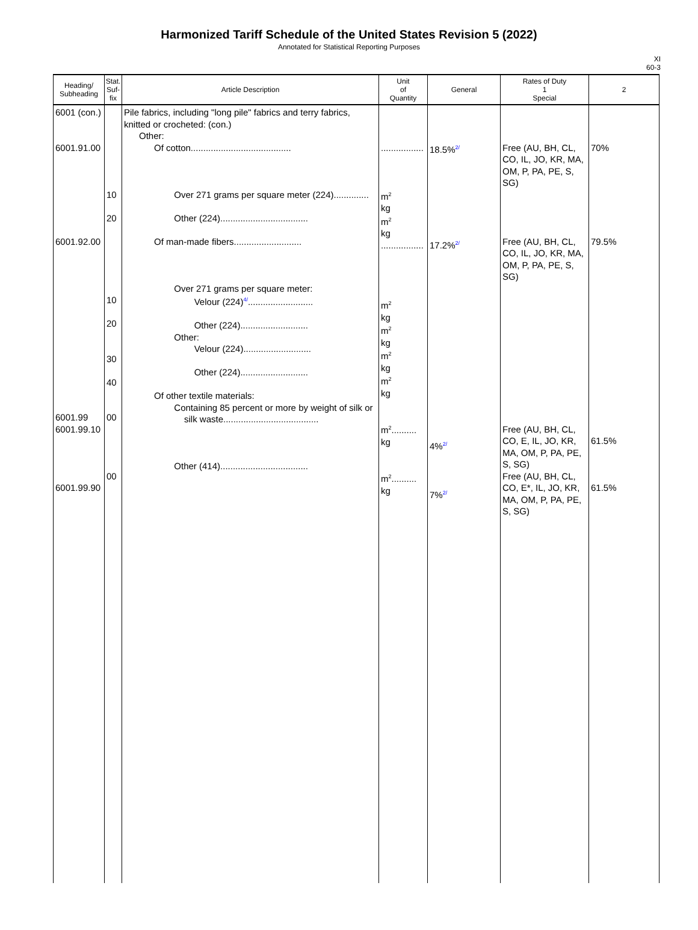Harmonized Tariff Schedule of the United States Revision 5 (2022)
Annotated for Statistical Reporting Purposes
XI
60-3
| Heading/ Subheading | Stat. Suf- fix | Article Description | Unit of Quantity | General | Rates of Duty 1 Special | 2 |
| --- | --- | --- | --- | --- | --- | --- |
| 6001 (con.) 6001.91.00 6001.92.00 6001.99 6001.99.10 6001.99.90 | 10 20 10 20 30 40 00 00 | Pile fabrics, including "long pile" fabrics and terry fabrics, knitted or crocheted: (con.) Other: Of cotton........................................ Over 271 grams per square meter (224).............. Other (224)................................... Of man-made fibers........................... Over 271 grams per square meter: Velour (224)<sup>4/</sup>.......................... Other (224)........................... Other: Velour (224)........................... Other (224)........................... Of other textile materials: Containing 85 percent or more by weight of silk or silk waste...................................... Other (414)................................... | ................. m<sup>2</sup> kg m<sup>2</sup> kg ................. m<sup>2</sup> kg m<sup>2</sup> kg m<sup>2</sup> kg m<sup>2</sup> kg m<sup>2</sup>.......... kg m<sup>2</sup>.......... kg | 18.5%<sup>2/</sup> 17.2%<sup>2/</sup> 4%<sup>2/</sup> 7%<sup>2/</sup> | Free (AU, BH, CL, CO, IL, JO, KR, MA, OM, P, PA, PE, S, SG) Free (AU, BH, CL, CO, IL, JO, KR, MA, OM, P, PA, PE, S, SG) Free (AU, BH, CL, CO, E, IL, JO, KR, MA, OM, P, PA, PE, S, SG) Free (AU, BH, CL, CO, E*, IL, JO, KR, MA, OM, P, PA, PE, S, SG) | 70% 79.5% 61.5% 61.5% |